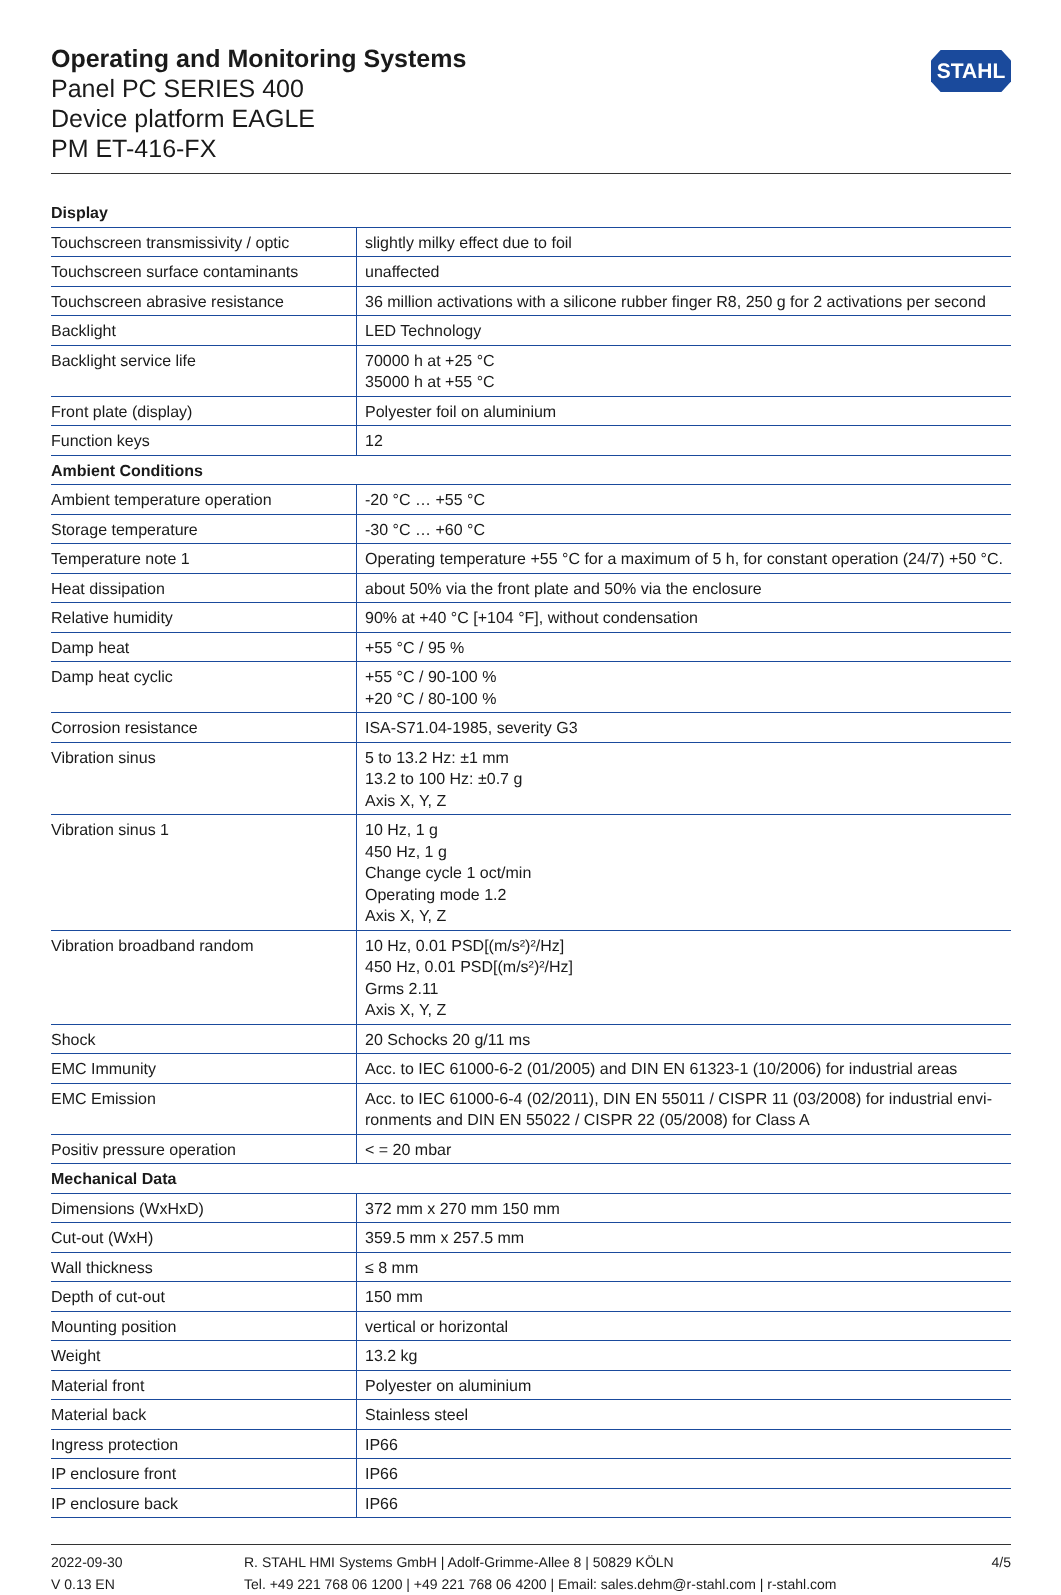STAHL
Operating and Monitoring Systems
Panel PC SERIES 400
Device platform EAGLE
PM ET-416-FX
| Display | |
| --- | --- |
| Touchscreen transmissivity / optic | slightly milky effect due to foil |
| Touchscreen surface contaminants | unaffected |
| Touchscreen abrasive resistance | 36 million activations with a silicone rubber finger R8, 250 g for 2 activations per second |
| Backlight | LED Technology |
| Backlight service life | 70000 h at +25 °C 35000 h at +55 °C |
| Front plate (display) | Polyester foil on aluminium |
| Function keys | 12 |
| Ambient Conditions | |
| Ambient temperature operation | -20 °C … +55 °C |
| Storage temperature | -30 °C … +60 °C |
| Temperature note 1 | Operating temperature +55 °C for a maximum of 5 h, for constant operation (24/7) +50 °C. |
| Heat dissipation | about 50% via the front plate and 50% via the enclosure |
| Relative humidity | 90% at +40 °C [+104 °F], without condensation |
| Damp heat | +55 °C / 95 % |
| Damp heat cyclic | +55 °C / 90-100 % +20 °C / 80-100 % |
| Corrosion resistance | ISA-S71.04-1985, severity G3 |
| Vibration sinus | 5 to 13.2 Hz: ±1 mm 13.2 to 100 Hz: ±0.7 g Axis X, Y, Z |
| Vibration sinus 1 | 10 Hz, 1 g 450 Hz, 1 g Change cycle 1 oct/min Operating mode 1.2 Axis X, Y, Z |
| Vibration broadband random | 10 Hz, 0.01 PSD[(m/s²)²/Hz] 450 Hz, 0.01 PSD[(m/s²)²/Hz] Grms 2.11 Axis X, Y, Z |
| Shock | 20 Schocks 20 g/11 ms |
| EMC Immunity | Acc. to IEC 61000-6-2 (01/2005) and DIN EN 61323-1 (10/2006) for industrial areas |
| EMC Emission | Acc. to IEC 61000-6-4 (02/2011), DIN EN 55011 / CISPR 11 (03/2008) for industrial envi-ronments and DIN EN 55022 / CISPR 22 (05/2008) for Class A |
| Positiv pressure operation | < = 20 mbar |
| Mechanical Data | |
| Dimensions (WxHxD) | 372 mm x 270 mm 150 mm |
| Cut-out (WxH) | 359.5 mm x 257.5 mm |
| Wall thickness | ≤ 8 mm |
| Depth of cut-out | 150 mm |
| Mounting position | vertical or horizontal |
| Weight | 13.2 kg |
| Material front | Polyester on aluminium |
| Material back | Stainless steel |
| Ingress protection | IP66 |
| IP enclosure front | IP66 |
| IP enclosure back | IP66 |
2022-09-30
V 0.13 EN
R. STAHL HMI Systems GmbH | Adolf-Grimme-Allee 8 | 50829 KÖLN
Tel. +49 221 768 06 1200 | +49 221 768 06 4200 | Email: sales.dehm@r-stahl.com | r-stahl.com
4/5